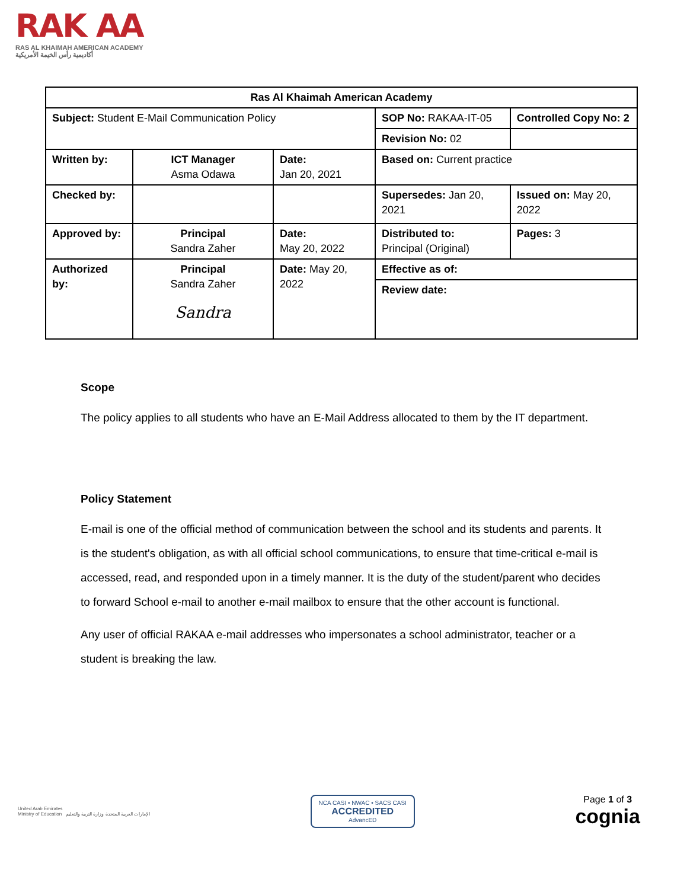RAK AA
RAS AL KHAIMAH AMERICAN ACADEMY
أكاديمية رأس الخيمة الأمريكية
| Ras Al Khaimah American Academy | | | | |
| Subject: Student E-Mail Communication Policy | | | SOP No: RAKAA-IT-05 | Controlled Copy No: 2 |
| | | | Revision No: 02 | |
| Written by: | ICT Manager Asma Odawa | Date: Jan 20, 2021 | Based on: Current practice | |
| Checked by: | | | Supersedes: Jan 20, 2021 | Issued on: May 20, 2022 |
| Approved by: | Principal Sandra Zaher | Date: May 20, 2022 | Distributed to: Principal (Original) | Pages: 3 |
| Authorized by: | Principal Sandra Zaher Sandra | Date: May 20, 2022 | Effective as of: | |
| | | | Review date: | |
Scope
The policy applies to all students who have an E-Mail Address allocated to them by the IT department.
Policy Statement
E-mail is one of the official method of communication between the school and its students and parents. It is the student's obligation, as with all official school communications, to ensure that time-critical e-mail is accessed, read, and responded upon in a timely manner. It is the duty of the student/parent who decides to forward School e-mail to another e-mail mailbox to ensure that the other account is functional.
Any user of official RAKAA e-mail addresses who impersonates a school administrator, teacher or a student is breaking the law.
United Arab Emirates
Ministry of Education الإمارات العربية المتحدة وزارة التربية والتعليم
NCA CASI • NWAC • SACS CASI
ACCREDITED
AdvancED
Page 1 of 3
cognia